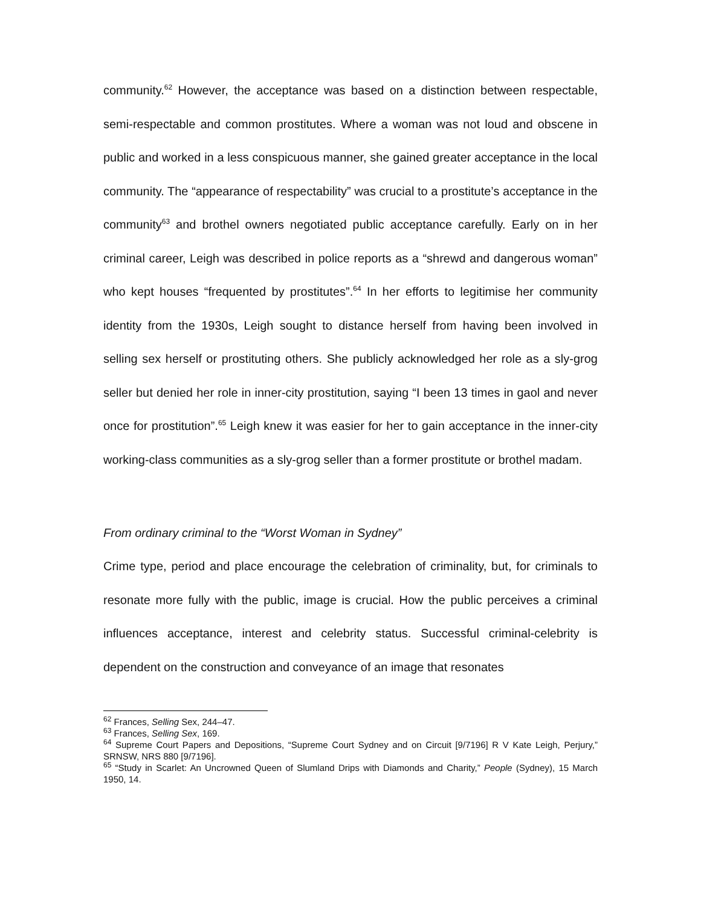community.<sup>62</sup> However, the acceptance was based on a distinction between respectable, semi-respectable and common prostitutes. Where a woman was not loud and obscene in public and worked in a less conspicuous manner, she gained greater acceptance in the local community. The “appearance of respectability” was crucial to a prostitute’s acceptance in the community<sup>63</sup> and brothel owners negotiated public acceptance carefully. Early on in her criminal career, Leigh was described in police reports as a “shrewd and dangerous woman” who kept houses “frequented by prostitutes”.<sup>64</sup> In her efforts to legitimise her community identity from the 1930s, Leigh sought to distance herself from having been involved in selling sex herself or prostituting others. She publicly acknowledged her role as a sly-grog seller but denied her role in inner-city prostitution, saying “I been 13 times in gaol and never once for prostitution”.<sup>65</sup> Leigh knew it was easier for her to gain acceptance in the inner-city working-class communities as a sly-grog seller than a former prostitute or brothel madam.
From ordinary criminal to the “Worst Woman in Sydney”
Crime type, period and place encourage the celebration of criminality, but, for criminals to resonate more fully with the public, image is crucial. How the public perceives a criminal influences acceptance, interest and celebrity status. Successful criminal-celebrity is dependent on the construction and conveyance of an image that resonates
<sup>62</sup> Frances, Selling Sex, 244–47.
<sup>63</sup> Frances, Selling Sex, 169.
<sup>64</sup> Supreme Court Papers and Depositions, “Supreme Court Sydney and on Circuit [9/7196] R V Kate Leigh, Perjury,” SRNSW, NRS 880 [9/7196].
<sup>65</sup> “Study in Scarlet: An Uncrowned Queen of Slumland Drips with Diamonds and Charity,” People (Sydney), 15 March 1950, 14.